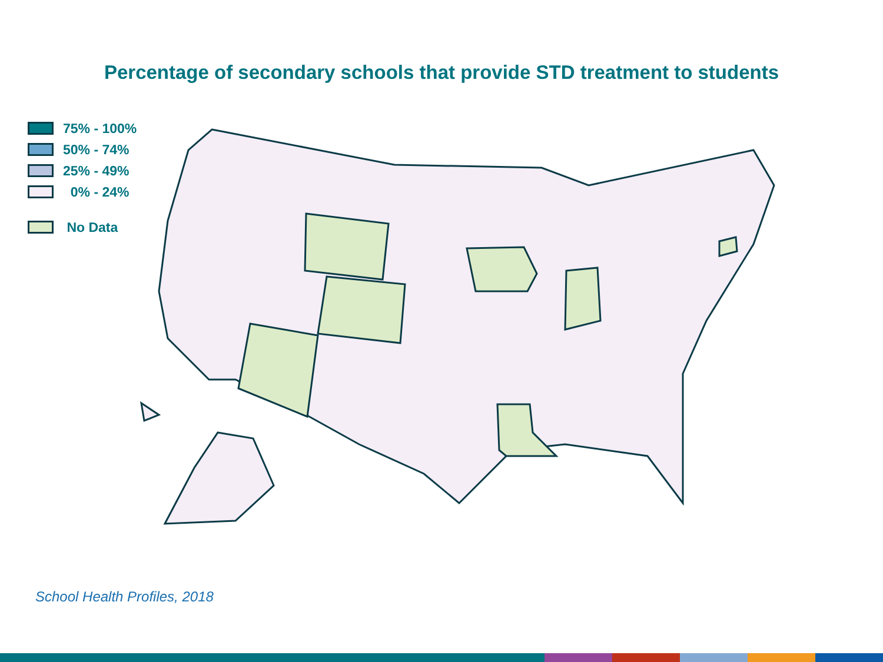Percentage of secondary schools that provide STD treatment to students
75% - 100%
50% - 74%
25% - 49%
0% - 24%
No Data
School Health Profiles, 2018